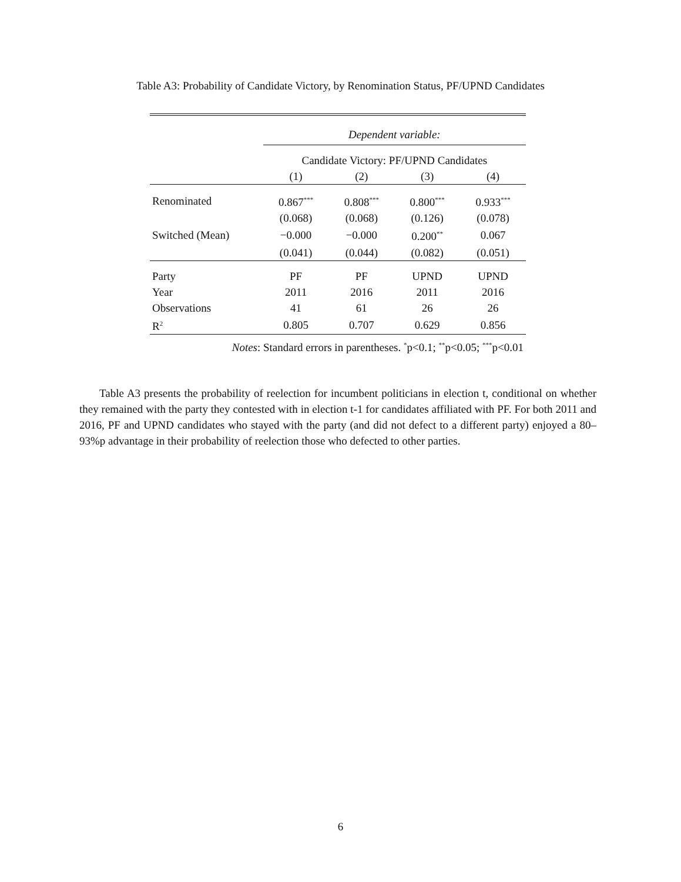Table A3: Probability of Candidate Victory, by Renomination Status, PF/UPND Candidates
| | Dependent variable: | | | |
| | Candidate Victory: PF/UPND Candidates | | | |
| | (1) | (2) | (3) | (4) |
| Renominated | 0.867<sup>***</sup> | 0.808<sup>***</sup> | 0.800<sup>***</sup> | 0.933<sup>***</sup> |
| | (0.068) | (0.068) | (0.126) | (0.078) |
| Switched (Mean) | −0.000 | −0.000 | 0.200<sup>**</sup> | 0.067 |
| | (0.041) | (0.044) | (0.082) | (0.051) |
| Party | PF | PF | UPND | UPND |
| Year | 2011 | 2016 | 2011 | 2016 |
| Observations | 41 | 61 | 26 | 26 |
| R<sup>2</sup> | 0.805 | 0.707 | 0.629 | 0.856 |
| Notes : Standard errors in parentheses. <sup>*</sup>p<0.1; <sup>**</sup>p<0.05; <sup>***</sup>p<0.01 | | | | |
Table A3 presents the probability of reelection for incumbent politicians in election t, conditional on whether they remained with the party they contested with in election t-1 for candidates affiliated with PF. For both 2011 and 2016, PF and UPND candidates who stayed with the party (and did not defect to a different party) enjoyed a 80–93%p advantage in their probability of reelection those who defected to other parties.
6